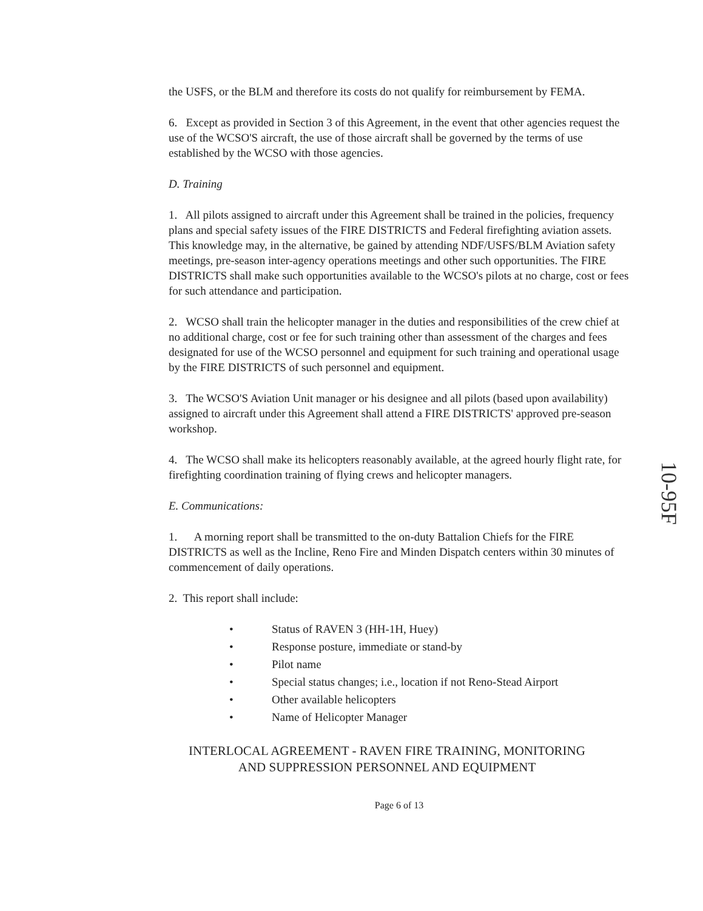the USFS, or the BLM and therefore its costs do not qualify for reimbursement by FEMA.
6. Except as provided in Section 3 of this Agreement, in the event that other agencies request the use of the WCSO'S aircraft, the use of those aircraft shall be governed by the terms of use established by the WCSO with those agencies.
D. Training
1. All pilots assigned to aircraft under this Agreement shall be trained in the policies, frequency plans and special safety issues of the FIRE DISTRICTS and Federal firefighting aviation assets. This knowledge may, in the alternative, be gained by attending NDF/USFS/BLM Aviation safety meetings, pre-season inter-agency operations meetings and other such opportunities. The FIRE DISTRICTS shall make such opportunities available to the WCSO's pilots at no charge, cost or fees for such attendance and participation.
2. WCSO shall train the helicopter manager in the duties and responsibilities of the crew chief at no additional charge, cost or fee for such training other than assessment of the charges and fees designated for use of the WCSO personnel and equipment for such training and operational usage by the FIRE DISTRICTS of such personnel and equipment.
3. The WCSO'S Aviation Unit manager or his designee and all pilots (based upon availability) assigned to aircraft under this Agreement shall attend a FIRE DISTRICTS' approved pre-season workshop.
4. The WCSO shall make its helicopters reasonably available, at the agreed hourly flight rate, for firefighting coordination training of flying crews and helicopter managers.
E. Communications:
1. A morning report shall be transmitted to the on-duty Battalion Chiefs for the FIRE DISTRICTS as well as the Incline, Reno Fire and Minden Dispatch centers within 30 minutes of commencement of daily operations.
2. This report shall include:
• Status of RAVEN 3 (HH-1H, Huey)
• Response posture, immediate or stand-by
• Pilot name
• Special status changes; i.e., location if not Reno-Stead Airport
• Other available helicopters
• Name of Helicopter Manager
INTERLOCAL AGREEMENT - RAVEN FIRE TRAINING, MONITORING
AND SUPPRESSION PERSONNEL AND EQUIPMENT
Page 6 of 13
10-95F